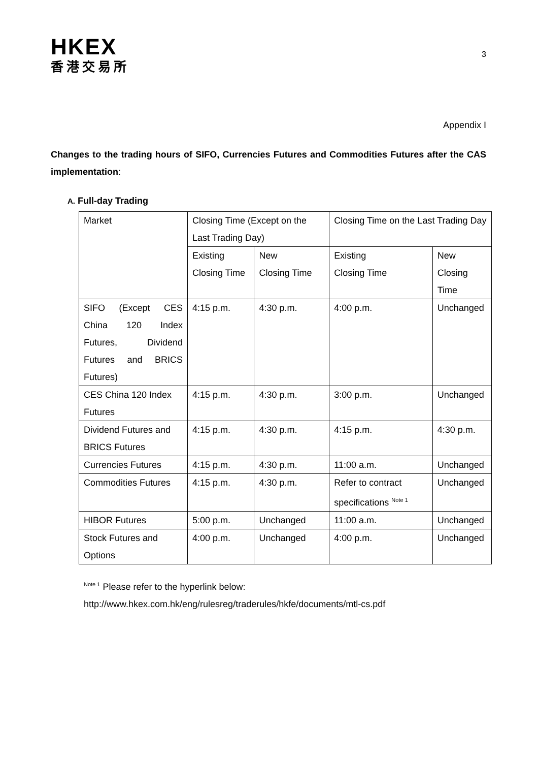HKEX
香港交易所
3
Appendix I
Changes to the trading hours of SIFO, Currencies Futures and Commodities Futures after the CAS implementation:
A. Full-day Trading
| Market | Closing Time (Except on the Last Trading Day) | | Closing Time on the Last Trading Day | |
| | Existing Closing Time | New Closing Time | Existing Closing Time | New Closing Time |
| SIFO (Except CES China 120 Index Futures, Dividend Futures and BRICS Futures) | 4:15 p.m. | 4:30 p.m. | 4:00 p.m. | Unchanged |
| CES China 120 Index Futures | 4:15 p.m. | 4:30 p.m. | 3:00 p.m. | Unchanged |
| Dividend Futures and BRICS Futures | 4:15 p.m. | 4:30 p.m. | 4:15 p.m. | 4:30 p.m. |
| Currencies Futures | 4:15 p.m. | 4:30 p.m. | 11:00 a.m. | Unchanged |
| Commodities Futures | 4:15 p.m. | 4:30 p.m. | Refer to contract specifications <sup>Note 1</sup> | Unchanged |
| HIBOR Futures | 5:00 p.m. | Unchanged | 11:00 a.m. | Unchanged |
| Stock Futures and Options | 4:00 p.m. | Unchanged | 4:00 p.m. | Unchanged |
<sup>Note 1</sup> Please refer to the hyperlink below:
http://www.hkex.com.hk/eng/rulesreg/traderules/hkfe/documents/mtl-cs.pdf